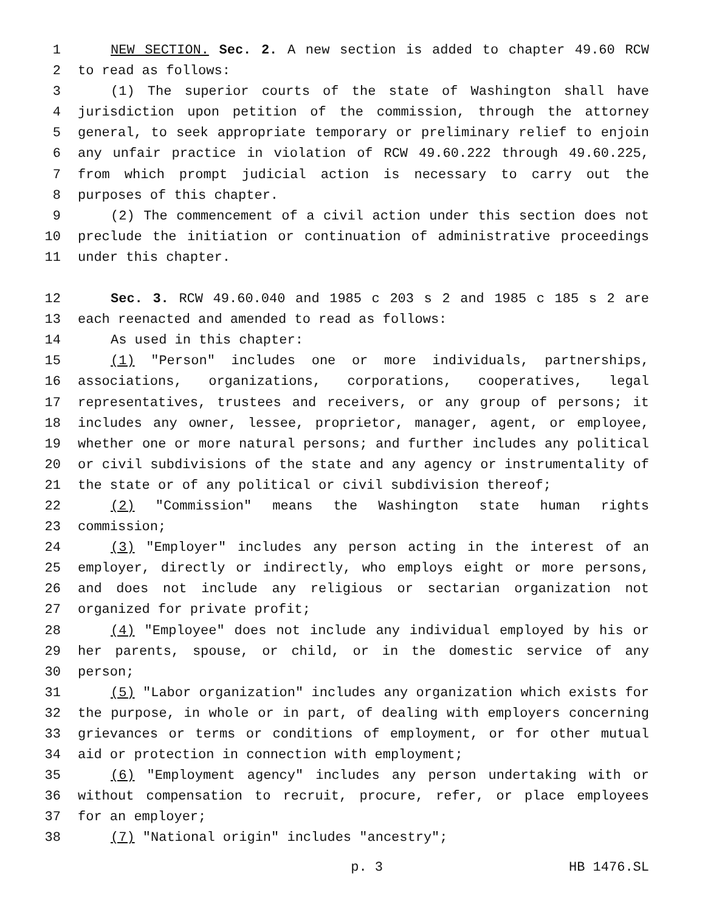1 NEW SECTION. Sec. 2. A new section is added to chapter 49.60 RCW
2 to read as follows:
3 (1) The superior courts of the state of Washington shall have
4 jurisdiction upon petition of the commission, through the attorney
5 general, to seek appropriate temporary or preliminary relief to enjoin
6 any unfair practice in violation of RCW 49.60.222 through 49.60.225,
7 from which prompt judicial action is necessary to carry out the
8 purposes of this chapter.
9 (2) The commencement of a civil action under this section does not
10 preclude the initiation or continuation of administrative proceedings
11 under this chapter.
12 Sec. 3. RCW 49.60.040 and 1985 c 203 s 2 and 1985 c 185 s 2 are
13 each reenacted and amended to read as follows:
14 As used in this chapter:
15 (1) "Person" includes one or more individuals, partnerships,
16 associations, organizations, corporations, cooperatives, legal
17 representatives, trustees and receivers, or any group of persons; it
18 includes any owner, lessee, proprietor, manager, agent, or employee,
19 whether one or more natural persons; and further includes any political
20 or civil subdivisions of the state and any agency or instrumentality of
21 the state or of any political or civil subdivision thereof;
22 (2) "Commission" means the Washington state human rights
23 commission;
24 (3) "Employer" includes any person acting in the interest of an
25 employer, directly or indirectly, who employs eight or more persons,
26 and does not include any religious or sectarian organization not
27 organized for private profit;
28 (4) "Employee" does not include any individual employed by his or
29 her parents, spouse, or child, or in the domestic service of any
30 person;
31 (5) "Labor organization" includes any organization which exists for
32 the purpose, in whole or in part, of dealing with employers concerning
33 grievances or terms or conditions of employment, or for other mutual
34 aid or protection in connection with employment;
35 (6) "Employment agency" includes any person undertaking with or
36 without compensation to recruit, procure, refer, or place employees
37 for an employer;
38 (7) "National origin" includes "ancestry";
p. 3 HB 1476.SL